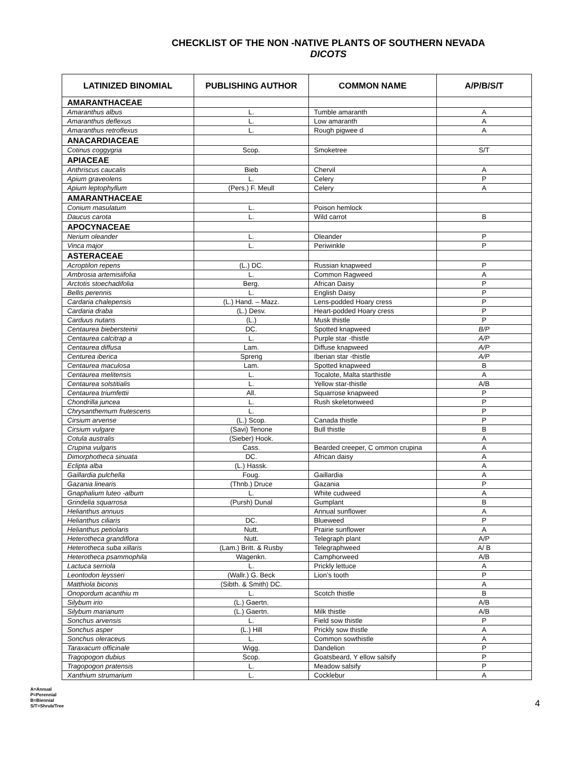CHECKLIST OF THE NON -NATIVE PLANTS OF SOUTHERN NEVADA
DICOTS
| LATINIZED BINOMIAL | PUBLISHING AUTHOR | COMMON NAME | A/P/B/S/T |
| --- | --- | --- | --- |
| AMARANTHACEAE | | | |
| Amaranthus albus | L. | Tumble amaranth | A |
| Amaranthus deflexus | L. | Low amaranth | A |
| Amaranthus retroflexus | L. | Rough pigwee d | A |
| ANACARDIACEAE | | | |
| Cotinus coggygria | Scop. | Smoketree | S/T |
| APIACEAE | | | |
| Anthriscus caucalis | Bieb | Chervil | A |
| Apium graveolens | L. | Celery | P |
| Apium leptophyllum | (Pers.) F. Meull | Celery | A |
| AMARANTHACEAE | | | |
| Conium masulatum | L. | Poison hemlock | |
| Daucus carota | L. | Wild carrot | B |
| APOCYNACEAE | | | |
| Nerium oleander | L. | Oleander | P |
| Vinca major | L. | Periwinkle | P |
| ASTERACEAE | | | |
| Acroptilon repens | (L.) DC. | Russian knapweed | P |
| Ambrosia artemisiifolia | L. | Common Ragweed | A |
| Arctotis stoechadifolia | Berg. | African Daisy | P |
| Bellis perennis | L. | English Daisy | P |
| Cardaria chalepensis | (L.) Hand. – Mazz. | Lens-podded Hoary cress | P |
| Cardaria draba | (L.) Desv. | Heart-podded Hoary cress | P |
| Carduus nutans | (L.) | Musk thistle | P |
| Centaurea biebersteinii | DC. | Spotted knapweed | B/P |
| Centaurea calcitrap a | L. | Purple star -thistle | A/P |
| Centaurea diffusa | Lam. | Diffuse knapweed | A/P |
| Centurea iberica | Spreng | Iberian star -thistle | A/P |
| Centaurea maculosa | Lam. | Spotted knapweed | B |
| Centaurea melitensis | L. | Tocalote, Malta starthistle | A |
| Centaurea solstitialis | L. | Yellow star-thistle | A/B |
| Centaurea triumfettii | All. | Squarrose knapweed | P |
| Chondrilla juncea | L. | Rush skeletonweed | P |
| Chrysanthemum frutescens | L. | | P |
| Cirsium arvense | (L.) Scop. | Canada thistle | P |
| Cirsium vulgare | (Savi) Tenone | Bull thistle | B |
| Cotula australis | (Sieber) Hook. | | A |
| Crupina vulgaris | Cass. | Bearded creeper, C ommon crupina | A |
| Dimorphotheca sinuata | DC. | African daisy | A |
| Eclipta alba | (L.) Hassk. | | A |
| Gaillardia pulchella | Foug. | Gaillardia | A |
| Gazania linearis | (Thnb.) Druce | Gazania | P |
| Gnaphalium luteo -album | L. | White cudweed | A |
| Grindelia squarrosa | (Pursh) Dunal | Gumplant | B |
| Helianthus annuus | | Annual sunflower | A |
| Helianthus ciliaris | DC. | Blueweed | P |
| Helianthus petiolaris | Nutt. | Prairie sunflower | A |
| Heterotheca grandiflora | Nutt. | Telegraph plant | A/P |
| Heterotheca suba xillaris | (Lam.) Britt. & Rusby | Telegraphweed | A/ B |
| Heterotheca psammophila | Wagenkn. | Camphorweed | A/B |
| Lactuca serriola | L. | Prickly lettuce | A |
| Leontodon leysseri | (Wallr.) G. Beck | Lion’s tooth | P |
| Matthiola biconis | (Sibth. & Smith) DC. | | A |
| Onopordum acanthiu m | L. | Scotch thistle | B |
| Silybum irio | (L.) Gaertn. | | A/B |
| Silybum marianum | (L.) Gaertn. | Milk thistle | A/B |
| Sonchus arvensis | L. | Field sow thistle | P |
| Sonchus asper | (L.) Hill | Prickly sow thistle | A |
| Sonchus oleraceus | L. | Common sowthistle | A |
| Taraxacum officinale | Wigg. | Dandelion | P |
| Tragopogon dubius | Scop. | Goatsbeard, Y ellow salsify | P |
| Tragopogon pratensis | L. | Meadow salsify | P |
| Xanthium strumarium | L. | Cocklebur | A |
A=Annual
P=Perennial
B=Biennial
S/T=Shrub/Tree
4